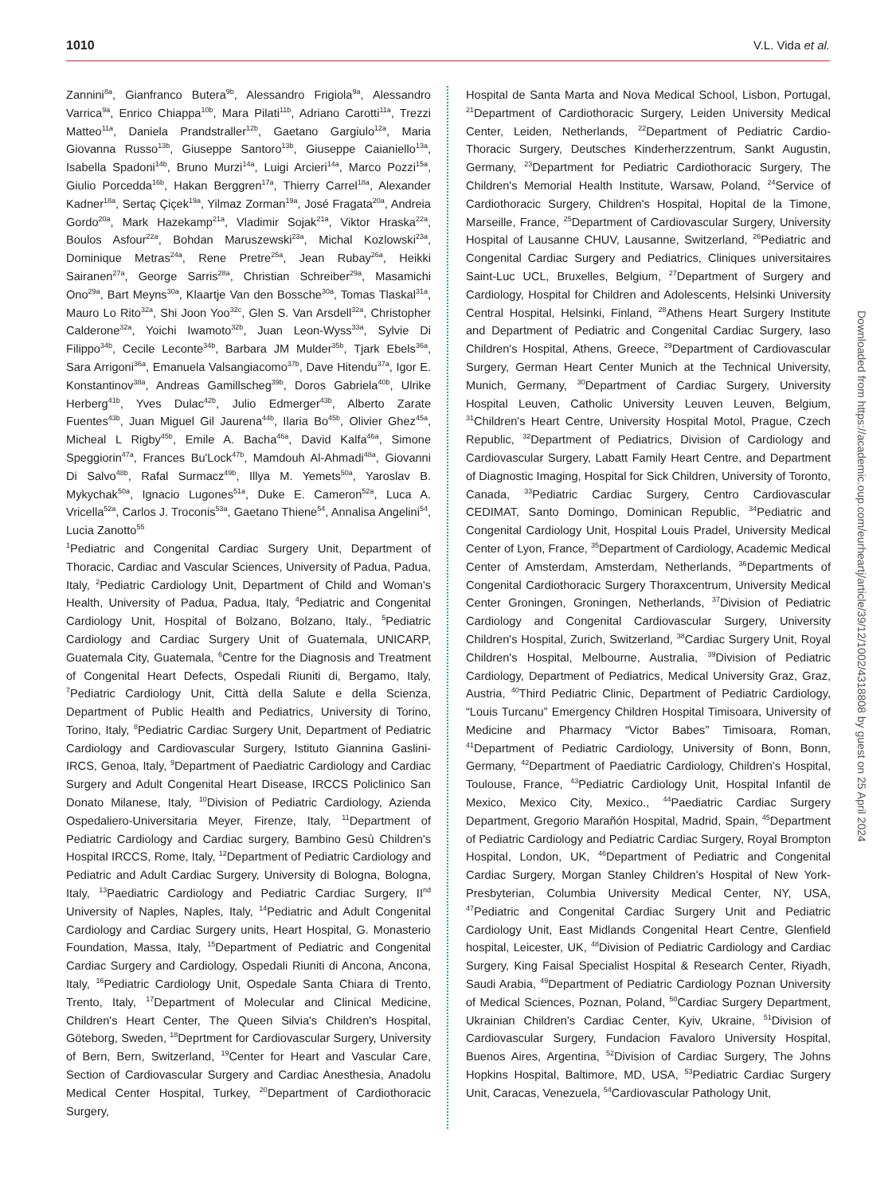1010 V.L. Vida et al.
Zannini<sup>8a</sup>, Gianfranco Butera<sup>9b</sup>, Alessandro Frigiola<sup>9a</sup>, Alessandro Varrica<sup>9a</sup>, Enrico Chiappa<sup>10b</sup>, Mara Pilati<sup>11b</sup>, Adriano Carotti<sup>11a</sup>, Trezzi Matteo<sup>11a</sup>, Daniela Prandstraller<sup>12b</sup>, Gaetano Gargiulo<sup>12a</sup>, Maria Giovanna Russo<sup>13b</sup>, Giuseppe Santoro<sup>13b</sup>, Giuseppe Caianiello<sup>13a</sup>, Isabella Spadoni<sup>14b</sup>, Bruno Murzi<sup>14a</sup>, Luigi Arcieri<sup>14a</sup>, Marco Pozzi<sup>15a</sup>, Giulio Porcedda<sup>16b</sup>, Hakan Berggren<sup>17a</sup>, Thierry Carrel<sup>18a</sup>, Alexander Kadner<sup>18a</sup>, Sertaç Çiçek<sup>19a</sup>, Yilmaz Zorman<sup>19a</sup>, José Fragata<sup>20a</sup>, Andreia Gordo<sup>20a</sup>, Mark Hazekamp<sup>21a</sup>, Vladimir Sojak<sup>21a</sup>, Viktor Hraska<sup>22a</sup>, Boulos Asfour<sup>22a</sup>, Bohdan Maruszewski<sup>23a</sup>, Michal Kozlowski<sup>23a</sup>, Dominique Metras<sup>24a</sup>, Rene Pretre<sup>25a</sup>, Jean Rubay<sup>26a</sup>, Heikki Sairanen<sup>27a</sup>, George Sarris<sup>28a</sup>, Christian Schreiber<sup>29a</sup>, Masamichi Ono<sup>29a</sup>, Bart Meyns<sup>30a</sup>, Klaartje Van den Bossche<sup>30a</sup>, Tomas Tlaskal<sup>31a</sup>, Mauro Lo Rito<sup>32a</sup>, Shi Joon Yoo<sup>32c</sup>, Glen S. Van Arsdell<sup>32a</sup>, Christopher Calderone<sup>32a</sup>, Yoichi Iwamoto<sup>32b</sup>, Juan Leon-Wyss<sup>33a</sup>, Sylvie Di Filippo<sup>34b</sup>, Cecile Leconte<sup>34b</sup>, Barbara JM Mulder<sup>35b</sup>, Tjark Ebels<sup>36a</sup>, Sara Arrigoni<sup>36a</sup>, Emanuela Valsangiacomo<sup>37b</sup>, Dave Hitendu<sup>37a</sup>, Igor E. Konstantinov<sup>38a</sup>, Andreas Gamillscheg<sup>39b</sup>, Doros Gabriela<sup>40b</sup>, Ulrike Herberg<sup>41b</sup>, Yves Dulac<sup>42b</sup>, Julio Edmerger<sup>43b</sup>, Alberto Zarate Fuentes<sup>43b</sup>, Juan Miguel Gil Jaurena<sup>44b</sup>, Ilaria Bo<sup>45b</sup>, Olivier Ghez<sup>45a</sup>, Micheal L Rigby<sup>45b</sup>, Emile A. Bacha<sup>46a</sup>, David Kalfa<sup>46a</sup>, Simone Speggiorin<sup>47a</sup>, Frances Bu'Lock<sup>47b</sup>, Mamdouh Al-Ahmadi<sup>48a</sup>, Giovanni Di Salvo<sup>48b</sup>, Rafal Surmacz<sup>49b</sup>, Illya M. Yemets<sup>50a</sup>, Yaroslav B. Mykychak<sup>50a</sup>, Ignacio Lugones<sup>51a</sup>, Duke E. Cameron<sup>52a</sup>, Luca A. Vricella<sup>52a</sup>, Carlos J. Troconis<sup>53a</sup>, Gaetano Thiene<sup>54</sup>, Annalisa Angelini<sup>54</sup>, Lucia Zanotto<sup>55</sup>
<sup>1</sup> Pediatric and Congenital Cardiac Surgery Unit, Department of Thoracic, Cardiac and Vascular Sciences, University of Padua, Padua, Italy, <sup>2</sup>Pediatric Cardiology Unit, Department of Child and Woman's Health, University of Padua, Padua, Italy, <sup>4</sup>Pediatric and Congenital Cardiology Unit, Hospital of Bolzano, Bolzano, Italy., <sup>5</sup>Pediatric Cardiology and Cardiac Surgery Unit of Guatemala, UNICARP, Guatemala City, Guatemala, <sup>6</sup>Centre for the Diagnosis and Treatment of Congenital Heart Defects, Ospedali Riuniti di, Bergamo, Italy, <sup>7</sup>Pediatric Cardiology Unit, Città della Salute e della Scienza, Department of Public Health and Pediatrics, University di Torino, Torino, Italy, <sup>8</sup>Pediatric Cardiac Surgery Unit, Department of Pediatric Cardiology and Cardiovascular Surgery, Istituto Giannina Gaslini- IRCS, Genoa, Italy, <sup>9</sup>Department of Paediatric Cardiology and Cardiac Surgery and Adult Congenital Heart Disease, IRCCS Policlinico San Donato Milanese, Italy, <sup>10</sup>Division of Pediatric Cardiology, Azienda Ospedaliero-Universitaria Meyer, Firenze, Italy, <sup>11</sup>Department of Pediatric Cardiology and Cardiac surgery, Bambino Gesù Children's Hospital IRCCS, Rome, Italy, <sup>12</sup>Department of Pediatric Cardiology and Pediatric and Adult Cardiac Surgery, University di Bologna, Bologna, Italy, <sup>13</sup>Paediatric Cardiology and Pediatric Cardiac Surgery, II<sup>nd</sup> University of Naples, Naples, Italy, <sup>14</sup>Pediatric and Adult Congenital Cardiology and Cardiac Surgery units, Heart Hospital, G. Monasterio Foundation, Massa, Italy, <sup>15</sup>Department of Pediatric and Congenital Cardiac Surgery and Cardiology, Ospedali Riuniti di Ancona, Ancona, Italy, <sup>16</sup>Pediatric Cardiology Unit, Ospedale Santa Chiara di Trento, Trento, Italy, <sup>17</sup>Department of Molecular and Clinical Medicine, Children's Heart Center, The Queen Silvia's Children's Hospital, Göteborg, Sweden, <sup>18</sup>Deprtment for Cardiovascular Surgery, University of Bern, Bern, Switzerland, <sup>19</sup>Center for Heart and Vascular Care, Section of Cardiovascular Surgery and Cardiac Anesthesia, Anadolu Medical Center Hospital, Turkey, <sup>20</sup>Department of Cardiothoracic Surgery,
Hospital de Santa Marta and Nova Medical School, Lisbon, Portugal, <sup>21</sup>Department of Cardiothoracic Surgery, Leiden University Medical Center, Leiden, Netherlands, <sup>22</sup>Department of Pediatric Cardio-Thoracic Surgery, Deutsches Kinderherzzentrum, Sankt Augustin, Germany, <sup>23</sup>Department for Pediatric Cardiothoracic Surgery, The Children's Memorial Health Institute, Warsaw, Poland, <sup>24</sup>Service of Cardiothoracic Surgery, Children's Hospital, Hopital de la Timone, Marseille, France, <sup>25</sup>Department of Cardiovascular Surgery, University Hospital of Lausanne CHUV, Lausanne, Switzerland, <sup>26</sup>Pediatric and Congenital Cardiac Surgery and Pediatrics, Cliniques universitaires Saint-Luc UCL, Bruxelles, Belgium, <sup>27</sup>Department of Surgery and Cardiology, Hospital for Children and Adolescents, Helsinki University Central Hospital, Helsinki, Finland, <sup>28</sup>Athens Heart Surgery Institute and Department of Pediatric and Congenital Cardiac Surgery, Iaso Children's Hospital, Athens, Greece, <sup>29</sup>Department of Cardiovascular Surgery, German Heart Center Munich at the Technical University, Munich, Germany, <sup>30</sup>Department of Cardiac Surgery, University Hospital Leuven, Catholic University Leuven Leuven, Belgium, <sup>31</sup>Children's Heart Centre, University Hospital Motol, Prague, Czech Republic, <sup>32</sup>Department of Pediatrics, Division of Cardiology and Cardiovascular Surgery, Labatt Family Heart Centre, and Department of Diagnostic Imaging, Hospital for Sick Children, University of Toronto, Canada, <sup>33</sup>Pediatric Cardiac Surgery, Centro Cardiovascular CEDIMAT, Santo Domingo, Dominican Republic, <sup>34</sup>Pediatric and Congenital Cardiology Unit, Hospital Louis Pradel, University Medical Center of Lyon, France, <sup>35</sup>Department of Cardiology, Academic Medical Center of Amsterdam, Amsterdam, Netherlands, <sup>36</sup>Departments of Congenital Cardiothoracic Surgery Thoraxcentrum, University Medical Center Groningen, Groningen, Netherlands, <sup>37</sup>Division of Pediatric Cardiology and Congenital Cardiovascular Surgery, University Children's Hospital, Zurich, Switzerland, <sup>38</sup>Cardiac Surgery Unit, Royal Children's Hospital, Melbourne, Australia, <sup>39</sup>Division of Pediatric Cardiology, Department of Pediatrics, Medical University Graz, Graz, Austria, <sup>40</sup>Third Pediatric Clinic, Department of Pediatric Cardiology, “Louis Turcanu” Emergency Children Hospital Timisoara, University of Medicine and Pharmacy “Victor Babes” Timisoara, Roman, <sup>41</sup>Department of Pediatric Cardiology, University of Bonn, Bonn, Germany, <sup>42</sup>Department of Paediatric Cardiology, Children's Hospital, Toulouse, France, <sup>43</sup>Pediatric Cardiology Unit, Hospital Infantil de Mexico, Mexico City, Mexico., <sup>44</sup>Paediatric Cardiac Surgery Department, Gregorio Marañón Hospital, Madrid, Spain, <sup>45</sup>Department of Pediatric Cardiology and Pediatric Cardiac Surgery, Royal Brompton Hospital, London, UK, <sup>46</sup>Department of Pediatric and Congenital Cardiac Surgery, Morgan Stanley Children's Hospital of New York-Presbyterian, Columbia University Medical Center, NY, USA, <sup>47</sup>Pediatric and Congenital Cardiac Surgery Unit and Pediatric Cardiology Unit, East Midlands Congenital Heart Centre, Glenfield hospital, Leicester, UK, <sup>48</sup>Division of Pediatric Cardiology and Cardiac Surgery, King Faisal Specialist Hospital & Research Center, Riyadh, Saudi Arabia, <sup>49</sup>Department of Pediatric Cardiology Poznan University of Medical Sciences, Poznan, Poland, <sup>50</sup>Cardiac Surgery Department, Ukrainian Children's Cardiac Center, Kyiv, Ukraine, <sup>51</sup>Division of Cardiovascular Surgery, Fundacion Favaloro University Hospital, Buenos Aires, Argentina, <sup>52</sup>Division of Cardiac Surgery, The Johns Hopkins Hospital, Baltimore, MD, USA, <sup>53</sup>Pediatric Cardiac Surgery Unit, Caracas, Venezuela, <sup>54</sup>Cardiovascular Pathology Unit,
Downloaded from https://academic.oup.com/eurheartj/article/39/12/1002/4318808 by guest on 25 April 2024